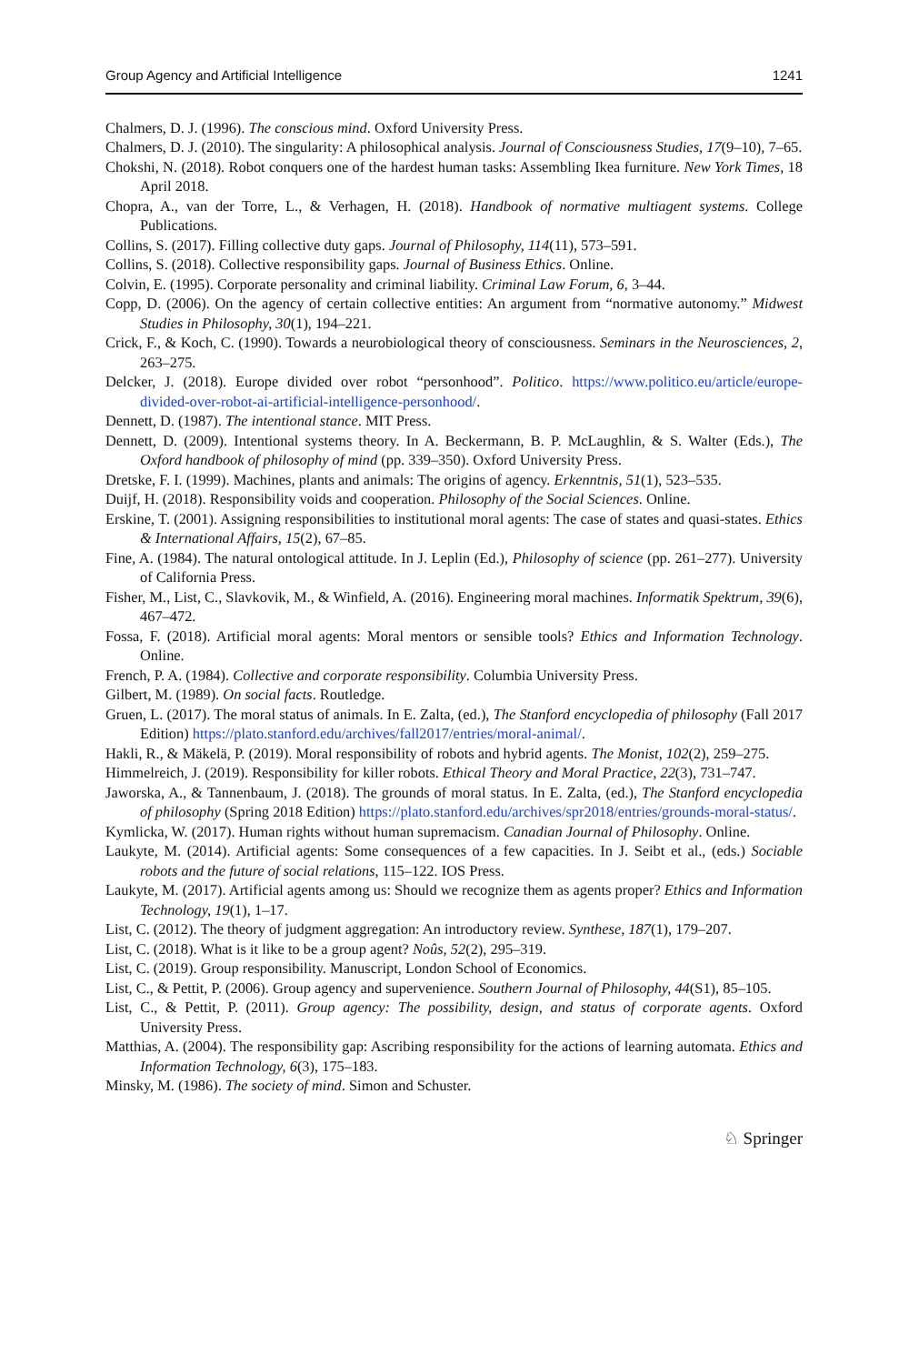Group Agency and Artificial Intelligence 1241
Chalmers, D. J. (1996). The conscious mind. Oxford University Press.
Chalmers, D. J. (2010). The singularity: A philosophical analysis. Journal of Consciousness Studies, 17(9–10), 7–65.
Chokshi, N. (2018). Robot conquers one of the hardest human tasks: Assembling Ikea furniture. New York Times, 18 April 2018.
Chopra, A., van der Torre, L., & Verhagen, H. (2018). Handbook of normative multiagent systems. College Publications.
Collins, S. (2017). Filling collective duty gaps. Journal of Philosophy, 114(11), 573–591.
Collins, S. (2018). Collective responsibility gaps. Journal of Business Ethics. Online.
Colvin, E. (1995). Corporate personality and criminal liability. Criminal Law Forum, 6, 3–44.
Copp, D. (2006). On the agency of certain collective entities: An argument from “normative autonomy.” Midwest Studies in Philosophy, 30(1), 194–221.
Crick, F., & Koch, C. (1990). Towards a neurobiological theory of consciousness. Seminars in the Neurosciences, 2, 263–275.
Delcker, J. (2018). Europe divided over robot “personhood”. Politico. https://www.politico.eu/article/europe-divided-over-robot-ai-artificial-intelligence-personhood/.
Dennett, D. (1987). The intentional stance. MIT Press.
Dennett, D. (2009). Intentional systems theory. In A. Beckermann, B. P. McLaughlin, & S. Walter (Eds.), The Oxford handbook of philosophy of mind (pp. 339–350). Oxford University Press.
Dretske, F. I. (1999). Machines, plants and animals: The origins of agency. Erkenntnis, 51(1), 523–535.
Duijf, H. (2018). Responsibility voids and cooperation. Philosophy of the Social Sciences. Online.
Erskine, T. (2001). Assigning responsibilities to institutional moral agents: The case of states and quasi-states. Ethics & International Affairs, 15(2), 67–85.
Fine, A. (1984). The natural ontological attitude. In J. Leplin (Ed.), Philosophy of science (pp. 261–277). University of California Press.
Fisher, M., List, C., Slavkovik, M., & Winfield, A. (2016). Engineering moral machines. Informatik Spektrum, 39(6), 467–472.
Fossa, F. (2018). Artificial moral agents: Moral mentors or sensible tools? Ethics and Information Technology. Online.
French, P. A. (1984). Collective and corporate responsibility. Columbia University Press.
Gilbert, M. (1989). On social facts. Routledge.
Gruen, L. (2017). The moral status of animals. In E. Zalta, (ed.), The Stanford encyclopedia of philosophy (Fall 2017 Edition) https://plato.stanford.edu/archives/fall2017/entries/moral-animal/.
Hakli, R., & Mäkelä, P. (2019). Moral responsibility of robots and hybrid agents. The Monist, 102(2), 259–275.
Himmelreich, J. (2019). Responsibility for killer robots. Ethical Theory and Moral Practice, 22(3), 731–747.
Jaworska, A., & Tannenbaum, J. (2018). The grounds of moral status. In E. Zalta, (ed.), The Stanford encyclopedia of philosophy (Spring 2018 Edition) https://plato.stanford.edu/archives/spr2018/entries/grounds-moral-status/.
Kymlicka, W. (2017). Human rights without human supremacism. Canadian Journal of Philosophy. Online.
Laukyte, M. (2014). Artificial agents: Some consequences of a few capacities. In J. Seibt et al., (eds.) Sociable robots and the future of social relations, 115–122. IOS Press.
Laukyte, M. (2017). Artificial agents among us: Should we recognize them as agents proper? Ethics and Information Technology, 19(1), 1–17.
List, C. (2012). The theory of judgment aggregation: An introductory review. Synthese, 187(1), 179–207.
List, C. (2018). What is it like to be a group agent? Noûs, 52(2), 295–319.
List, C. (2019). Group responsibility. Manuscript, London School of Economics.
List, C., & Pettit, P. (2006). Group agency and supervenience. Southern Journal of Philosophy, 44(S1), 85–105.
List, C., & Pettit, P. (2011). Group agency: The possibility, design, and status of corporate agents. Oxford University Press.
Matthias, A. (2004). The responsibility gap: Ascribing responsibility for the actions of learning automata. Ethics and Information Technology, 6(3), 175–183.
Minsky, M. (1986). The society of mind. Simon and Schuster.
♘ Springer